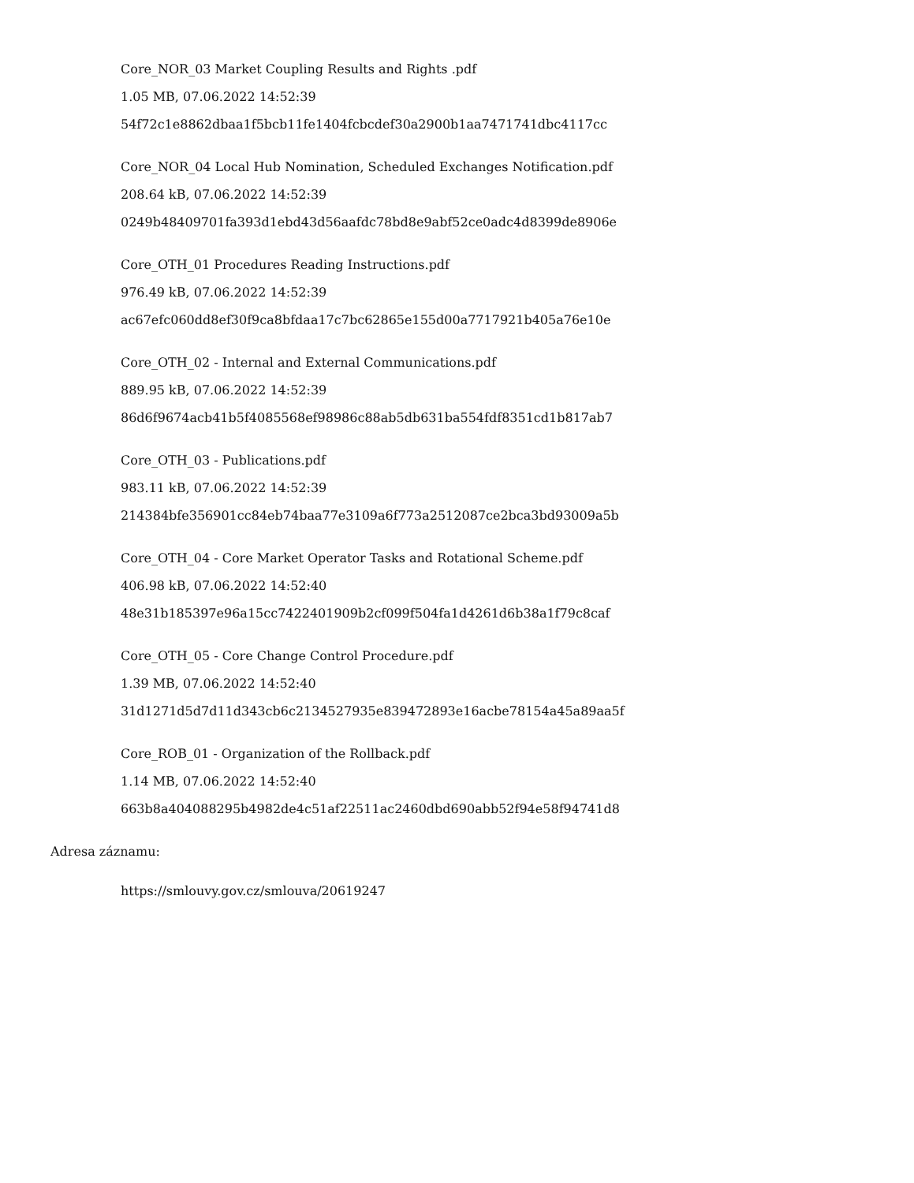Core_NOR_03 Market Coupling Results and Rights .pdf
1.05 MB, 07.06.2022 14:52:39
54f72c1e8862dbaa1f5bcb11fe1404fcbcdef30a2900b1aa7471741dbc4117cc
Core_NOR_04 Local Hub Nomination, Scheduled Exchanges Notification.pdf
208.64 kB, 07.06.2022 14:52:39
0249b48409701fa393d1ebd43d56aafdc78bd8e9abf52ce0adc4d8399de8906e
Core_OTH_01 Procedures Reading Instructions.pdf
976.49 kB, 07.06.2022 14:52:39
ac67efc060dd8ef30f9ca8bfdaa17c7bc62865e155d00a7717921b405a76e10e
Core_OTH_02 - Internal and External Communications.pdf
889.95 kB, 07.06.2022 14:52:39
86d6f9674acb41b5f4085568ef98986c88ab5db631ba554fdf8351cd1b817ab7
Core_OTH_03 - Publications.pdf
983.11 kB, 07.06.2022 14:52:39
214384bfe356901cc84eb74baa77e3109a6f773a2512087ce2bca3bd93009a5b
Core_OTH_04 - Core Market Operator Tasks and Rotational Scheme.pdf
406.98 kB, 07.06.2022 14:52:40
48e31b185397e96a15cc7422401909b2cf099f504fa1d4261d6b38a1f79c8caf
Core_OTH_05 - Core Change Control Procedure.pdf
1.39 MB, 07.06.2022 14:52:40
31d1271d5d7d11d343cb6c2134527935e839472893e16acbe78154a45a89aa5f
Core_ROB_01 - Organization of the Rollback.pdf
1.14 MB, 07.06.2022 14:52:40
663b8a404088295b4982de4c51af22511ac2460dbd690abb52f94e58f94741d8
Adresa záznamu:
https://smlouvy.gov.cz/smlouva/20619247